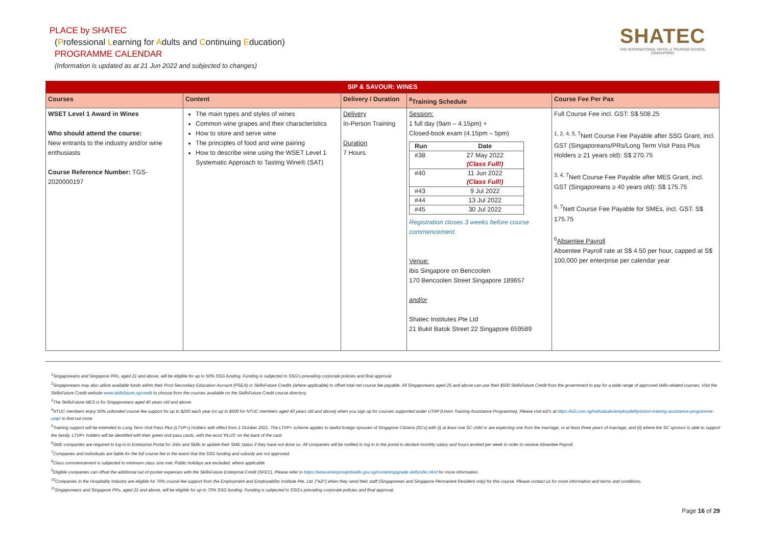PLACE by SHATEC
(Professional Learning for Adults and Continuing Education)
PROGRAMME CALENDAR
(Information is updated as at 21 Jun 2022 and subjected to changes)
SHATEC
THE INTERNATIONAL HOTEL & TOURISM SCHOOL (SINGAPORE)
| SIP & SAVOUR: WINES | | | | |
| --- | --- | --- | --- | --- |
| Courses | Content | Delivery / Duration | <sup>8</sup> Training Schedule | Course Fee Per Pax |
| WSET Level 1 Award in Wines Who should attend the course: New entrants to the industry and/or wine enthusiasts Course Reference Number: TGS-2020000197 | The main types and styles of wines Common wine grapes and their characteristics How to store and serve wine The principles of food and wine pairing How to describe wine using the WSET Level 1 Systematic Approach to Tasting Wine® (SAT) | Delivery In-Person Training Duration 7 Hours | Session: 1 full day (9am – 4.15pm) + Closed-book exam (4.15pm – 5pm) / Run / Date / / --- / --- / / #38 / 27 May 2022 (Class Full!) / / #40 / 11 Jun 2022 (Class Full!) / / #43 / 9 Jul 2022 / / #44 / 13 Jul 2022 / / #45 / 30 Jul 2022 / Registration closes 3 weeks before course commencement. Venue: ibis Singapore on Bencoolen 170 Bencoolen Street Singapore 189657 and/or Shatec Institutes Pte Ltd 21 Bukit Batok Street 22 Singapore 659589 | Full Course Fee incl. GST: S$ 508.25 <sup>1, 2, 4, 5, 7</sup>Nett Course Fee Payable after SSG Grant, incl. GST (Singaporeans/PRs/Long Term Visit Pass Plus Holders ≥ 21 years old): S$ 270.75 <sup>3, 4, 7</sup>Nett Course Fee Payable after MES Grant, incl. GST (Singaporeans ≥ 40 years old): S$ 175.75 <sup>6, 7</sup>Nett Course Fee Payable for SMEs, incl. GST: S$ 175.75 <sup>6</sup> Absentee Payroll Absentee Payroll rate at S$ 4.50 per hour, capped at S$ 100,000 per enterprise per calendar year |
<sup>1</sup> Singaporeans and Singapore PRs, aged 21 and above, will be eligible for up to 50% SSG funding. Funding is subjected to SSG's prevailing corporate policies and final approval.
<sup>2</sup> Singaporeans may also utilize available funds within their Post-Secondary Education Account (PSEA) or SkillsFuture Credits (where applicable) to offset total net course fee payable. All Singaporeans aged 25 and above can use their $500 SkillsFuture Credit from the government to pay for a wide range of approved skills-related courses. Visit the SkillsFuture Credit website www.skillsfuture.sg/credit to choose from the courses available on the SkillsFuture Credit course directory.
<sup>3</sup> The SkillsFuture MES is for Singaporeans aged 40 years old and above.
<sup>4</sup> NTUC members enjoy 50% unfunded course fee support for up to $250 each year (or up to $500 for NTUC members aged 40 years old and above) when you sign up for courses supported under UTAP (Union Training Assistance Programme). Please visit e2i's at https://e2i.com.sg/individuals/employability/union-training-assistance-programme-utap/ to find out more.
<sup>5</sup> Training support will be extended to Long Term Visit Pass Plus (LTVP+) Holders with effect from 1 October 2021. The LTVP+ scheme applies to lawful foreign spouses of Singapore Citizens (SCs) with (i) at least one SC child or are expecting one from the marriage, or at least three years of marriage, and (ii) where the SC sponsor is able to support the family. LTVP+ holders will be identified with their green visit pass cards, with the word 'PLUS' on the back of the card.
<sup>6</sup> SME companies are required to log-in to Enterprise Portal for Jobs and Skills to update their SME status if they have not done so. All companies will be notified to log in to the portal to declare monthly salary and hours worked per week in order to receive Absentee Payroll.
<sup>7</sup> Companies and individuals are liable for the full course fee in the event that the SSG funding and subsidy are not approved.
<sup>8</sup> Class commencement is subjected to minimum class size met. Public holidays are excluded, where applicable
<sup>9</sup> Eligible companies can offset the additional out-of-pocket expenses with the SkillsFuture Enterprise Credit (SFEC). Please refer to https://www.enterprisejobskills.gov.sg/content/upgrade-skills/sfec.html for more information.
<sup>10</sup> Companies in the Hospitality Industry are eligible for 70% course fee support from the Employment and Employability Institute Pte. Ltd. ("e2i") when they send their staff (Singaporean and Singapore Permanent Resident only) for this course. Please contact us for more information and terms and conditions.
<sup>11</sup> Singaporeans and Singapore PRs, aged 21 and above, will be eligible for up to 70% SSG funding. Funding is subjected to SSG's prevailing corporate policies and final approval.
Page 16 of 29